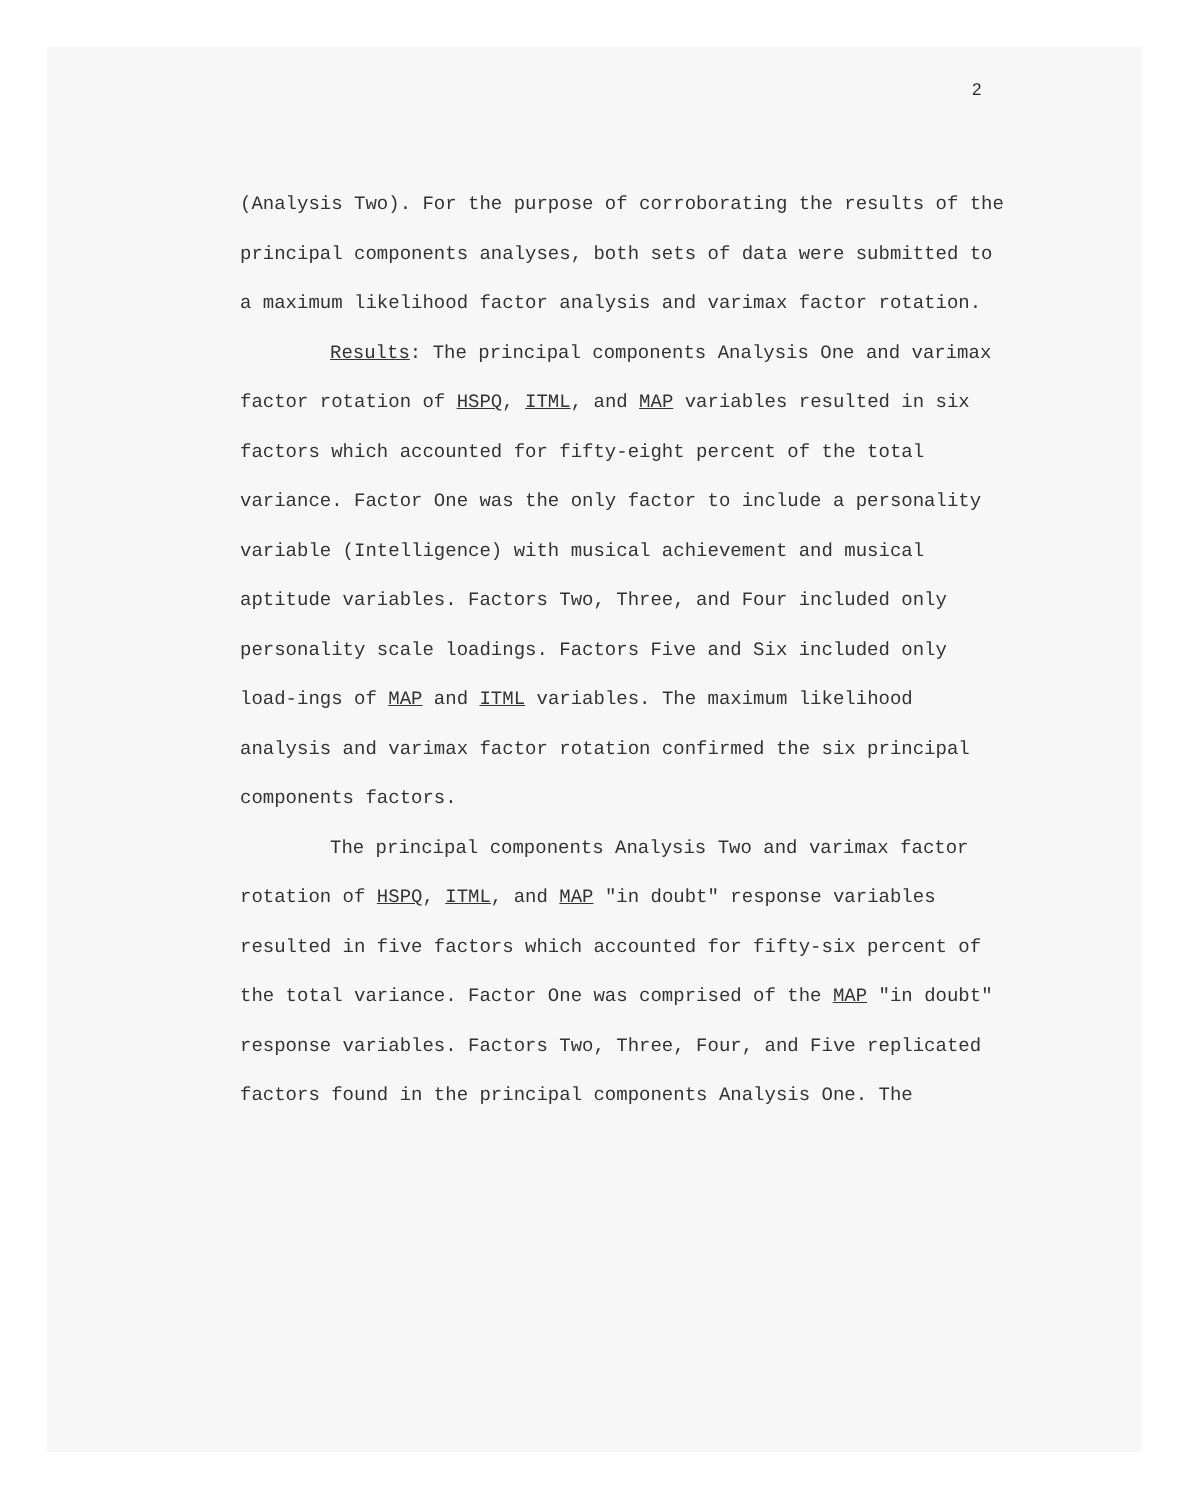2
(Analysis Two). For the purpose of corroborating the results of the principal components analyses, both sets of data were submitted to a maximum likelihood factor analysis and varimax factor rotation.
Results: The principal components Analysis One and varimax factor rotation of HSPQ, ITML, and MAP variables resulted in six factors which accounted for fifty-eight percent of the total variance. Factor One was the only factor to include a personality variable (Intelligence) with musical achievement and musical aptitude variables. Factors Two, Three, and Four included only personality scale loadings. Factors Five and Six included only load-ings of MAP and ITML variables. The maximum likelihood analysis and varimax factor rotation confirmed the six principal components factors.
The principal components Analysis Two and varimax factor rotation of HSPQ, ITML, and MAP "in doubt" response variables resulted in five factors which accounted for fifty-six percent of the total variance. Factor One was comprised of the MAP "in doubt" response variables. Factors Two, Three, Four, and Five replicated factors found in the principal components Analysis One. The